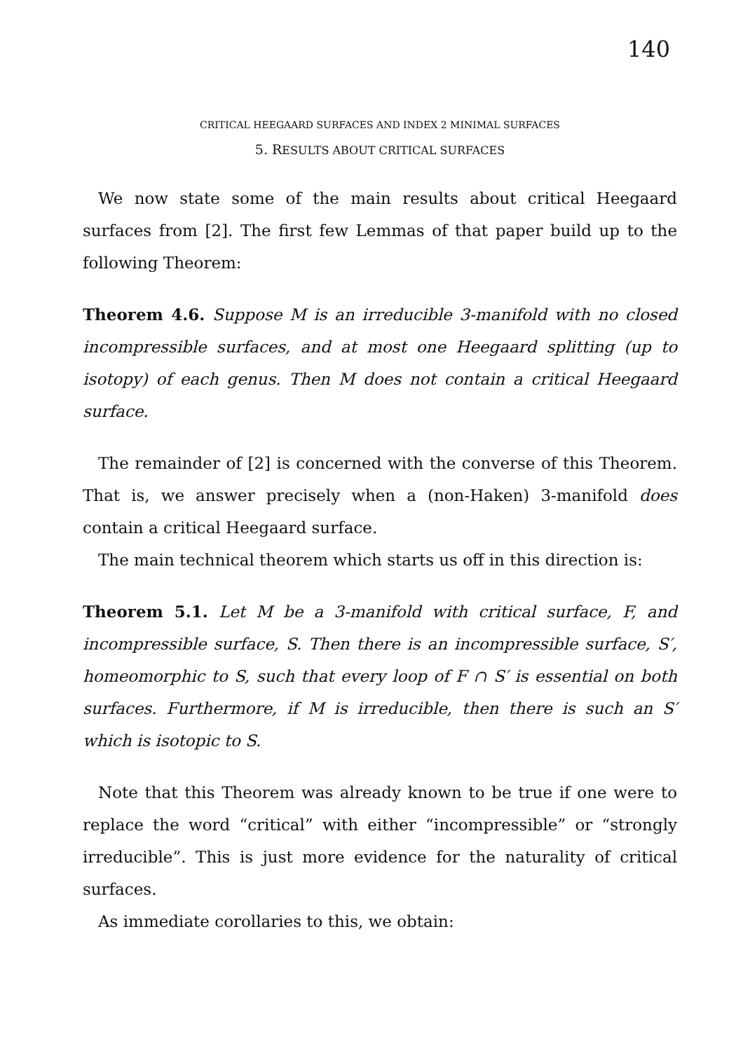140
CRITICAL HEEGAARD SURFACES AND INDEX 2 MINIMAL SURFACES
5. RESULTS ABOUT CRITICAL SURFACES
We now state some of the main results about critical Heegaard surfaces from [2]. The first few Lemmas of that paper build up to the following Theorem:
Theorem 4.6. Suppose M is an irreducible 3-manifold with no closed incompressible surfaces, and at most one Heegaard splitting (up to isotopy) of each genus. Then M does not contain a critical Heegaard surface.
The remainder of [2] is concerned with the converse of this Theorem. That is, we answer precisely when a (non-Haken) 3-manifold does contain a critical Heegaard surface.
The main technical theorem which starts us off in this direction is:
Theorem 5.1. Let M be a 3-manifold with critical surface, F, and incompressible surface, S. Then there is an incompressible surface, S′, homeomorphic to S, such that every loop of F ∩ S′ is essential on both surfaces. Furthermore, if M is irreducible, then there is such an S′ which is isotopic to S.
Note that this Theorem was already known to be true if one were to replace the word “critical” with either “incompressible” or “strongly irreducible”. This is just more evidence for the naturality of critical surfaces.
As immediate corollaries to this, we obtain: